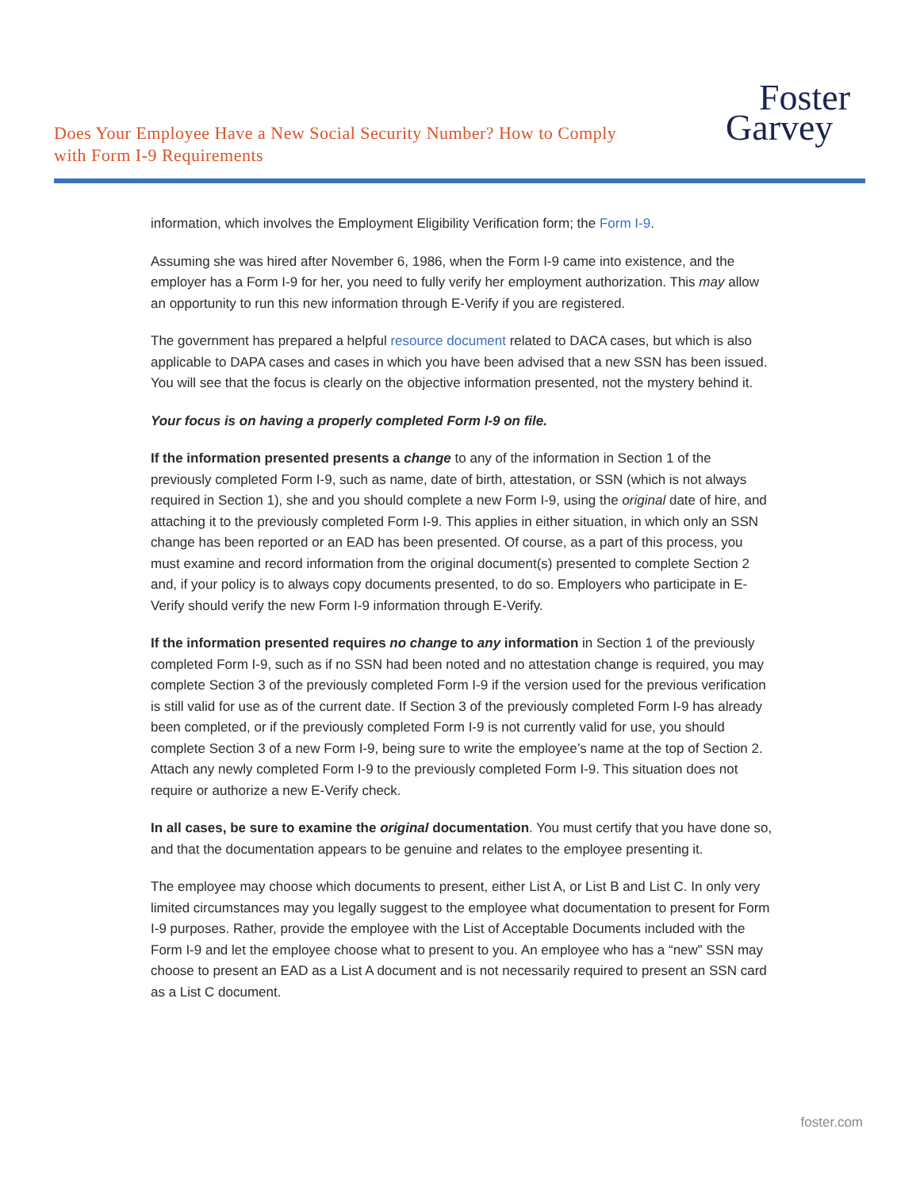Does Your Employee Have a New Social Security Number? How to Comply with Form I-9 Requirements
Foster
Garvey
information, which involves the Employment Eligibility Verification form; the Form I-9.
Assuming she was hired after November 6, 1986, when the Form I-9 came into existence, and the employer has a Form I-9 for her, you need to fully verify her employment authorization. This may allow an opportunity to run this new information through E-Verify if you are registered.
The government has prepared a helpful resource document related to DACA cases, but which is also applicable to DAPA cases and cases in which you have been advised that a new SSN has been issued. You will see that the focus is clearly on the objective information presented, not the mystery behind it.
Your focus is on having a properly completed Form I-9 on file.
If the information presented presents a change to any of the information in Section 1 of the previously completed Form I-9, such as name, date of birth, attestation, or SSN (which is not always required in Section 1), she and you should complete a new Form I-9, using the original date of hire, and attaching it to the previously completed Form I-9. This applies in either situation, in which only an SSN change has been reported or an EAD has been presented. Of course, as a part of this process, you must examine and record information from the original document(s) presented to complete Section 2 and, if your policy is to always copy documents presented, to do so. Employers who participate in E-Verify should verify the new Form I-9 information through E-Verify.
If the information presented requires no change to any information in Section 1 of the previously completed Form I-9, such as if no SSN had been noted and no attestation change is required, you may complete Section 3 of the previously completed Form I-9 if the version used for the previous verification is still valid for use as of the current date. If Section 3 of the previously completed Form I-9 has already been completed, or if the previously completed Form I-9 is not currently valid for use, you should complete Section 3 of a new Form I-9, being sure to write the employee’s name at the top of Section 2. Attach any newly completed Form I-9 to the previously completed Form I-9. This situation does not require or authorize a new E-Verify check.
In all cases, be sure to examine the original documentation. You must certify that you have done so, and that the documentation appears to be genuine and relates to the employee presenting it.
The employee may choose which documents to present, either List A, or List B and List C. In only very limited circumstances may you legally suggest to the employee what documentation to present for Form I-9 purposes. Rather, provide the employee with the List of Acceptable Documents included with the Form I-9 and let the employee choose what to present to you. An employee who has a “new” SSN may choose to present an EAD as a List A document and is not necessarily required to present an SSN card as a List C document.
foster.com